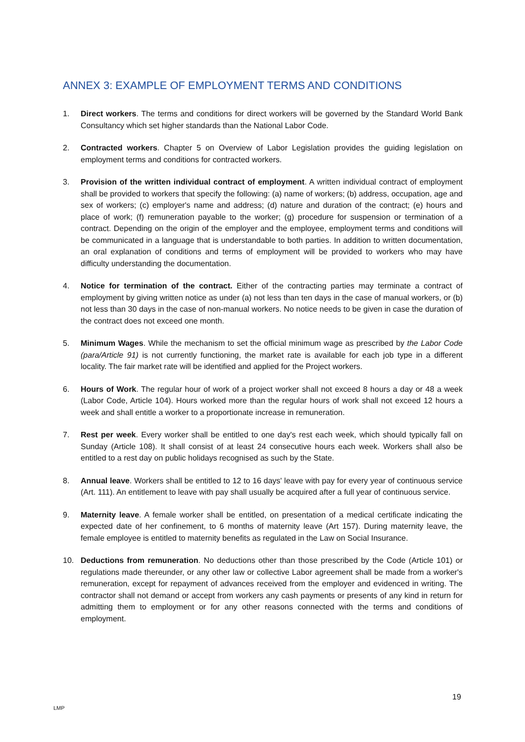ANNEX 3: EXAMPLE OF EMPLOYMENT TERMS AND CONDITIONS
1. Direct workers. The terms and conditions for direct workers will be governed by the Standard World Bank Consultancy which set higher standards than the National Labor Code.
2. Contracted workers. Chapter 5 on Overview of Labor Legislation provides the guiding legislation on employment terms and conditions for contracted workers.
3. Provision of the written individual contract of employment. A written individual contract of employment shall be provided to workers that specify the following: (a) name of workers; (b) address, occupation, age and sex of workers; (c) employer's name and address; (d) nature and duration of the contract; (e) hours and place of work; (f) remuneration payable to the worker; (g) procedure for suspension or termination of a contract. Depending on the origin of the employer and the employee, employment terms and conditions will be communicated in a language that is understandable to both parties. In addition to written documentation, an oral explanation of conditions and terms of employment will be provided to workers who may have difficulty understanding the documentation.
4. Notice for termination of the contract. Either of the contracting parties may terminate a contract of employment by giving written notice as under (a) not less than ten days in the case of manual workers, or (b) not less than 30 days in the case of non-manual workers. No notice needs to be given in case the duration of the contract does not exceed one month.
5. Minimum Wages. While the mechanism to set the official minimum wage as prescribed by the Labor Code (para/Article 91) is not currently functioning, the market rate is available for each job type in a different locality. The fair market rate will be identified and applied for the Project workers.
6. Hours of Work. The regular hour of work of a project worker shall not exceed 8 hours a day or 48 a week (Labor Code, Article 104). Hours worked more than the regular hours of work shall not exceed 12 hours a week and shall entitle a worker to a proportionate increase in remuneration.
7. Rest per week. Every worker shall be entitled to one day's rest each week, which should typically fall on Sunday (Article 108). It shall consist of at least 24 consecutive hours each week. Workers shall also be entitled to a rest day on public holidays recognised as such by the State.
8. Annual leave. Workers shall be entitled to 12 to 16 days' leave with pay for every year of continuous service (Art. 111). An entitlement to leave with pay shall usually be acquired after a full year of continuous service.
9. Maternity leave. A female worker shall be entitled, on presentation of a medical certificate indicating the expected date of her confinement, to 6 months of maternity leave (Art 157). During maternity leave, the female employee is entitled to maternity benefits as regulated in the Law on Social Insurance.
10. Deductions from remuneration. No deductions other than those prescribed by the Code (Article 101) or regulations made thereunder, or any other law or collective Labor agreement shall be made from a worker's remuneration, except for repayment of advances received from the employer and evidenced in writing. The contractor shall not demand or accept from workers any cash payments or presents of any kind in return for admitting them to employment or for any other reasons connected with the terms and conditions of employment.
19
LMP